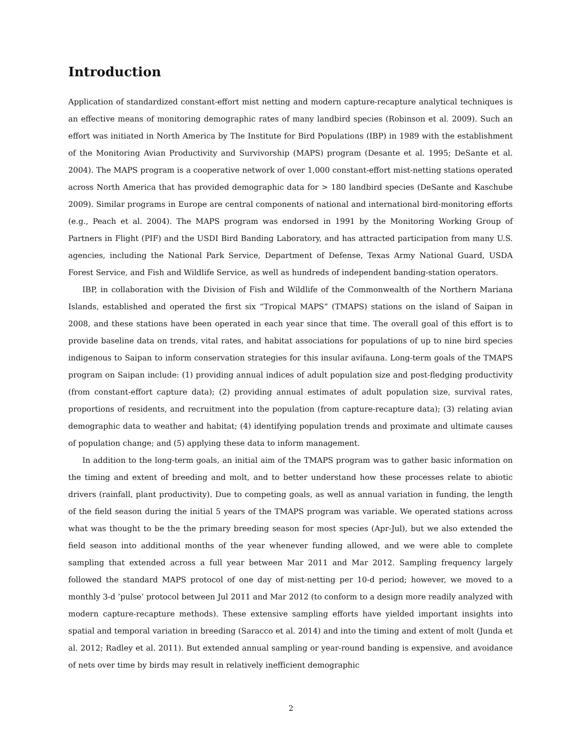Introduction
Application of standardized constant-effort mist netting and modern capture-recapture analytical techniques is an effective means of monitoring demographic rates of many landbird species (Robinson et al. 2009). Such an effort was initiated in North America by The Institute for Bird Populations (IBP) in 1989 with the establishment of the Monitoring Avian Productivity and Survivorship (MAPS) program (Desante et al. 1995; DeSante et al. 2004). The MAPS program is a cooperative network of over 1,000 constant-effort mist-netting stations operated across North America that has provided demographic data for > 180 landbird species (DeSante and Kaschube 2009). Similar programs in Europe are central components of national and international bird-monitoring efforts (e.g., Peach et al. 2004). The MAPS program was endorsed in 1991 by the Monitoring Working Group of Partners in Flight (PIF) and the USDI Bird Banding Laboratory, and has attracted participation from many U.S. agencies, including the National Park Service, Department of Defense, Texas Army National Guard, USDA Forest Service, and Fish and Wildlife Service, as well as hundreds of independent banding-station operators.
IBP, in collaboration with the Division of Fish and Wildlife of the Commonwealth of the Northern Mariana Islands, established and operated the first six “Tropical MAPS” (TMAPS) stations on the island of Saipan in 2008, and these stations have been operated in each year since that time. The overall goal of this effort is to provide baseline data on trends, vital rates, and habitat associations for populations of up to nine bird species indigenous to Saipan to inform conservation strategies for this insular avifauna. Long-term goals of the TMAPS program on Saipan include: (1) providing annual indices of adult population size and post-fledging productivity (from constant-effort capture data); (2) providing annual estimates of adult population size, survival rates, proportions of residents, and recruitment into the population (from capture-recapture data); (3) relating avian demographic data to weather and habitat; (4) identifying population trends and proximate and ultimate causes of population change; and (5) applying these data to inform management.
In addition to the long-term goals, an initial aim of the TMAPS program was to gather basic information on the timing and extent of breeding and molt, and to better understand how these processes relate to abiotic drivers (rainfall, plant productivity). Due to competing goals, as well as annual variation in funding, the length of the field season during the initial 5 years of the TMAPS program was variable. We operated stations across what was thought to be the the primary breeding season for most species (Apr-Jul), but we also extended the field season into additional months of the year whenever funding allowed, and we were able to complete sampling that extended across a full year between Mar 2011 and Mar 2012. Sampling frequency largely followed the standard MAPS protocol of one day of mist-netting per 10-d period; however, we moved to a monthly 3-d ’pulse’ protocol between Jul 2011 and Mar 2012 (to conform to a design more readily analyzed with modern capture-recapture methods). These extensive sampling efforts have yielded important insights into spatial and temporal variation in breeding (Saracco et al. 2014) and into the timing and extent of molt (Junda et al. 2012; Radley et al. 2011). But extended annual sampling or year-round banding is expensive, and avoidance of nets over time by birds may result in relatively inefficient demographic
2